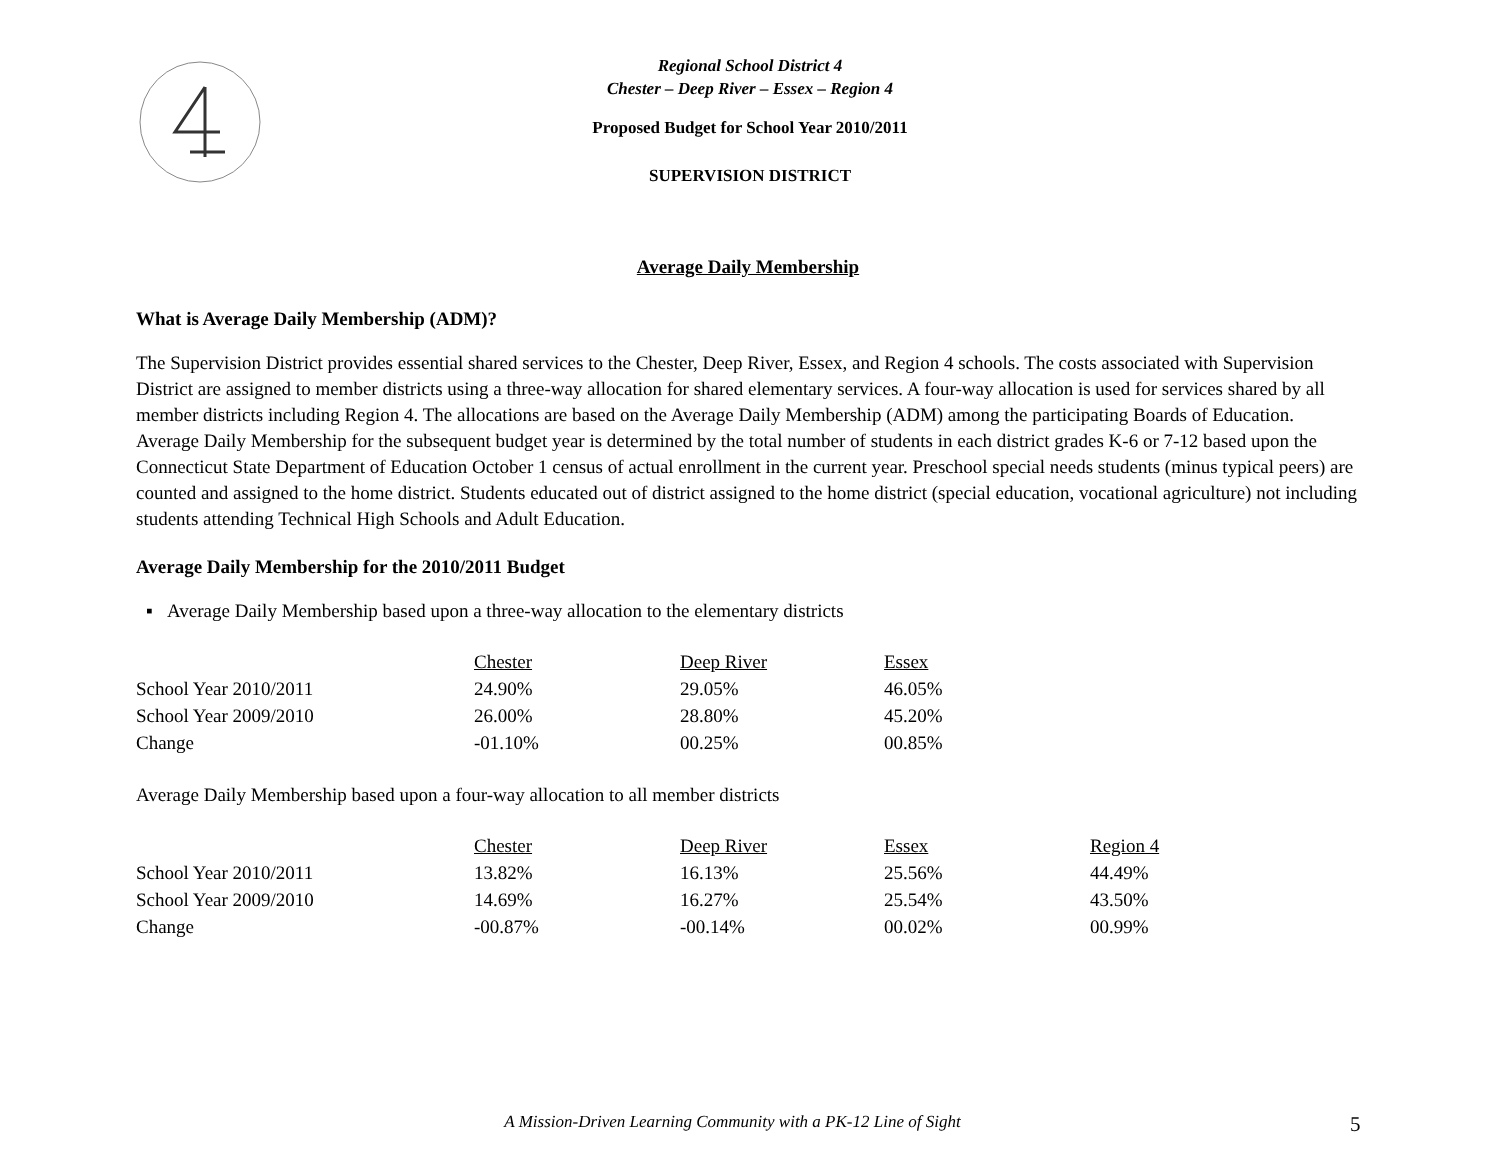Regional School District 4
Chester – Deep River – Essex – Region 4
Proposed Budget for School Year 2010/2011
SUPERVISION DISTRICT
Average Daily Membership
What is Average Daily Membership (ADM)?
The Supervision District provides essential shared services to the Chester, Deep River, Essex, and Region 4 schools. The costs associated with Supervision District are assigned to member districts using a three-way allocation for shared elementary services. A four-way allocation is used for services shared by all member districts including Region 4. The allocations are based on the Average Daily Membership (ADM) among the participating Boards of Education. Average Daily Membership for the subsequent budget year is determined by the total number of students in each district grades K-6 or 7-12 based upon the Connecticut State Department of Education October 1 census of actual enrollment in the current year. Preschool special needs students (minus typical peers) are counted and assigned to the home district. Students educated out of district assigned to the home district (special education, vocational agriculture) not including students attending Technical High Schools and Adult Education.
Average Daily Membership for the 2010/2011 Budget
▪ Average Daily Membership based upon a three-way allocation to the elementary districts
| | Chester | Deep River | Essex |
| School Year 2010/2011 | 24.90% | 29.05% | 46.05% |
| School Year 2009/2010 | 26.00% | 28.80% | 45.20% |
| Change | -01.10% | 00.25% | 00.85% |
Average Daily Membership based upon a four-way allocation to all member districts
| | Chester | Deep River | Essex | Region 4 |
| School Year 2010/2011 | 13.82% | 16.13% | 25.56% | 44.49% |
| School Year 2009/2010 | 14.69% | 16.27% | 25.54% | 43.50% |
| Change | -00.87% | -00.14% | 00.02% | 00.99% |
A Mission-Driven Learning Community with a PK-12 Line of Sight 5